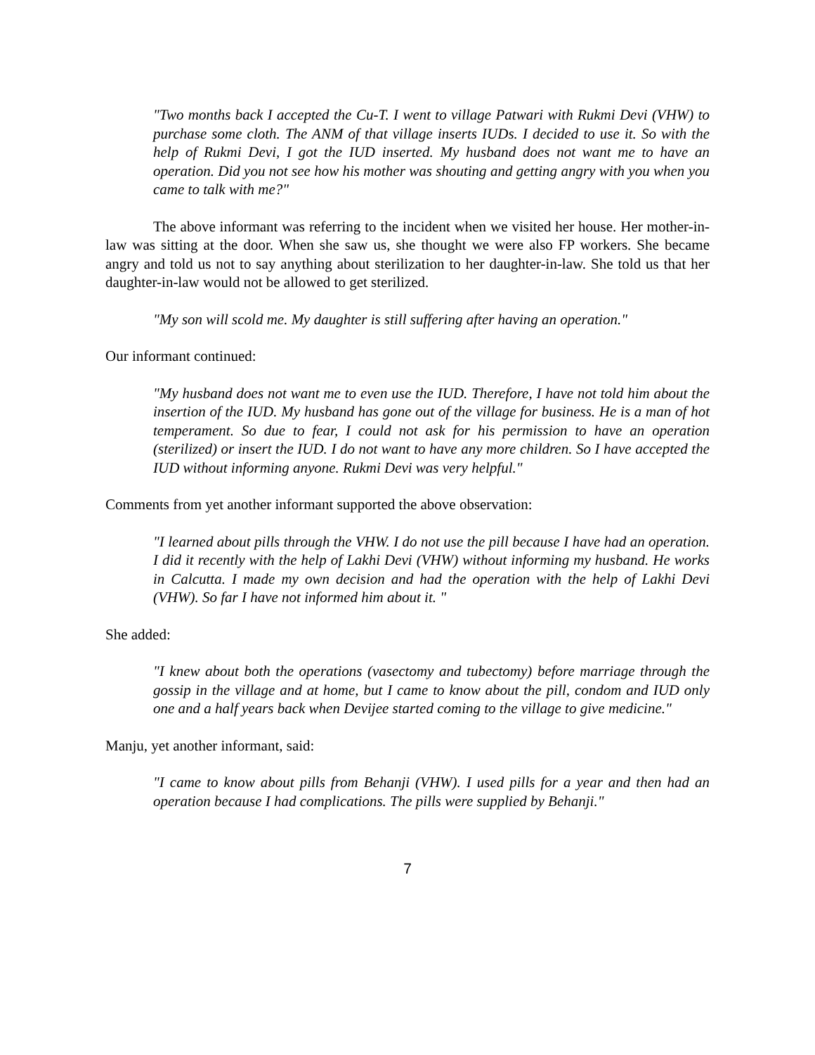"Two months back I accepted the Cu-T. I went to village Patwari with Rukmi Devi (VHW) to purchase some cloth. The ANM of that village inserts IUDs. I decided to use it. So with the help of Rukmi Devi, I got the IUD inserted. My husband does not want me to have an operation. Did you not see how his mother was shouting and getting angry with you when you came to talk with me?"
The above informant was referring to the incident when we visited her house. Her mother-in-law was sitting at the door. When she saw us, she thought we were also FP workers. She became angry and told us not to say anything about sterilization to her daughter-in-law. She told us that her daughter-in-law would not be allowed to get sterilized.
"My son will scold me. My daughter is still suffering after having an operation."
Our informant continued:
"My husband does not want me to even use the IUD. Therefore, I have not told him about the insertion of the IUD. My husband has gone out of the village for business. He is a man of hot temperament. So due to fear, I could not ask for his permission to have an operation (sterilized) or insert the IUD. I do not want to have any more children. So I have accepted the IUD without informing anyone. Rukmi Devi was very helpful."
Comments from yet another informant supported the above observation:
"I learned about pills through the VHW. I do not use the pill because I have had an operation. I did it recently with the help of Lakhi Devi (VHW) without informing my husband. He works in Calcutta. I made my own decision and had the operation with the help of Lakhi Devi (VHW). So far I have not informed him about it. "
She added:
"I knew about both the operations (vasectomy and tubectomy) before marriage through the gossip in the village and at home, but I came to know about the pill, condom and IUD only one and a half years back when Devijee started coming to the village to give medicine."
Manju, yet another informant, said:
"I came to know about pills from Behanji (VHW). I used pills for a year and then had an operation because I had complications. The pills were supplied by Behanji."
7